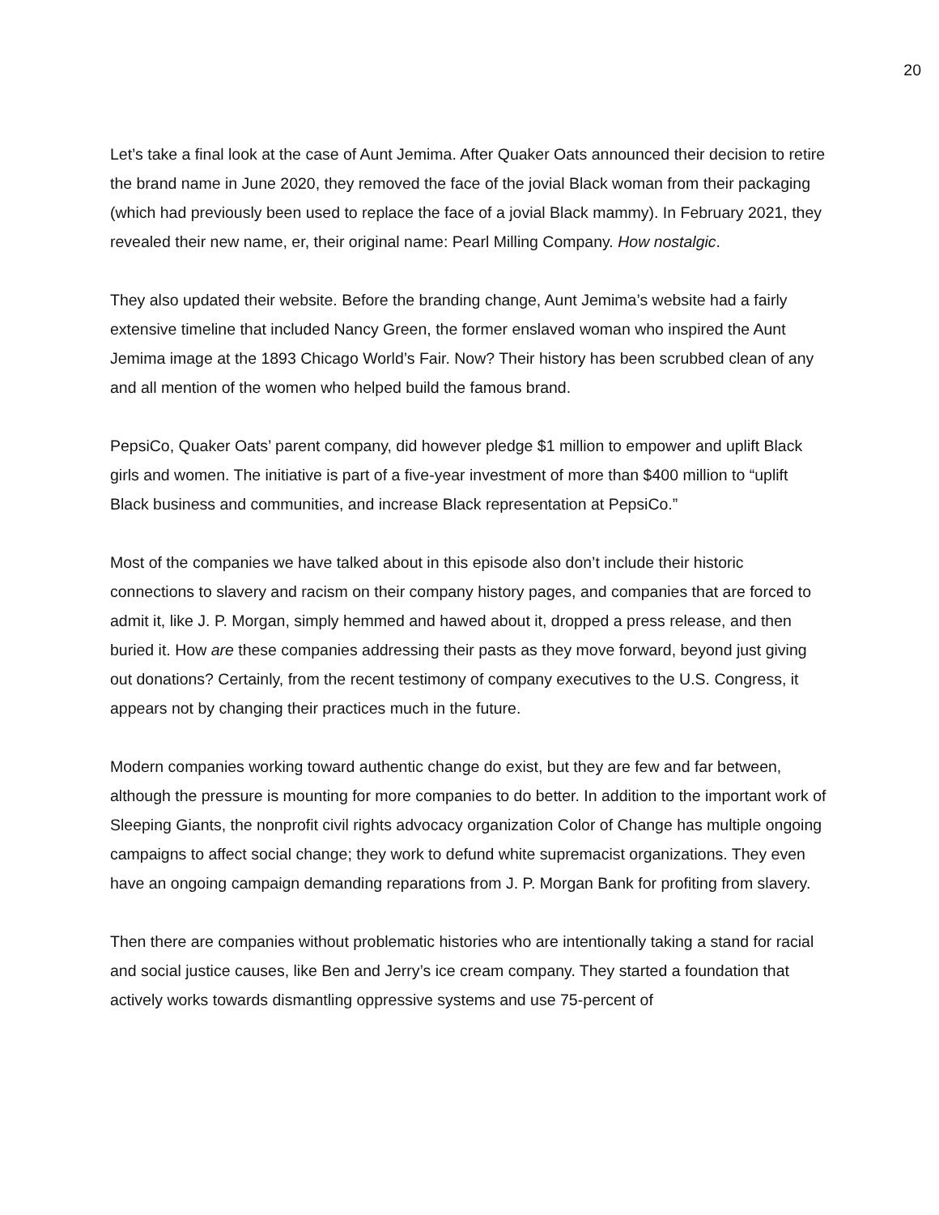20
Let’s take a final look at the case of Aunt Jemima. After Quaker Oats announced their decision to retire the brand name in June 2020, they removed the face of the jovial Black woman from their packaging (which had previously been used to replace the face of a jovial Black mammy). In February 2021, they revealed their new name, er, their original name: Pearl Milling Company. How nostalgic.
They also updated their website. Before the branding change, Aunt Jemima’s website had a fairly extensive timeline that included Nancy Green, the former enslaved woman who inspired the Aunt Jemima image at the 1893 Chicago World’s Fair. Now? Their history has been scrubbed clean of any and all mention of the women who helped build the famous brand.
PepsiCo, Quaker Oats’ parent company, did however pledge $1 million to empower and uplift Black girls and women. The initiative is part of a five-year investment of more than $400 million to “uplift Black business and communities, and increase Black representation at PepsiCo.”
Most of the companies we have talked about in this episode also don’t include their historic connections to slavery and racism on their company history pages, and companies that are forced to admit it, like J. P. Morgan, simply hemmed and hawed about it, dropped a press release, and then buried it. How are these companies addressing their pasts as they move forward, beyond just giving out donations? Certainly, from the recent testimony of company executives to the U.S. Congress, it appears not by changing their practices much in the future.
Modern companies working toward authentic change do exist, but they are few and far between, although the pressure is mounting for more companies to do better. In addition to the important work of Sleeping Giants, the nonprofit civil rights advocacy organization Color of Change has multiple ongoing campaigns to affect social change; they work to defund white supremacist organizations. They even have an ongoing campaign demanding reparations from J. P. Morgan Bank for profiting from slavery.
Then there are companies without problematic histories who are intentionally taking a stand for racial and social justice causes, like Ben and Jerry’s ice cream company. They started a foundation that actively works towards dismantling oppressive systems and use 75-percent of